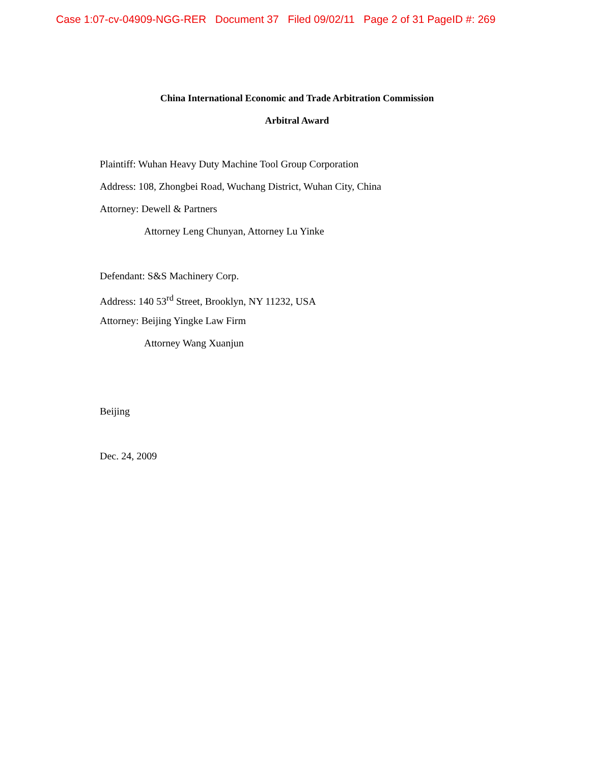Case 1:07-cv-04909-NGG-RER Document 37 Filed 09/02/11 Page 2 of 31 PageID #: 269
China International Economic and Trade Arbitration Commission
Arbitral Award
Plaintiff: Wuhan Heavy Duty Machine Tool Group Corporation
Address: 108, Zhongbei Road, Wuchang District, Wuhan City, China
Attorney: Dewell & Partners
Attorney Leng Chunyan, Attorney Lu Yinke
Defendant: S&S Machinery Corp.
Address: 140 53<sup>rd</sup> Street, Brooklyn, NY 11232, USA
Attorney: Beijing Yingke Law Firm
Attorney Wang Xuanjun
Beijing
Dec. 24, 2009